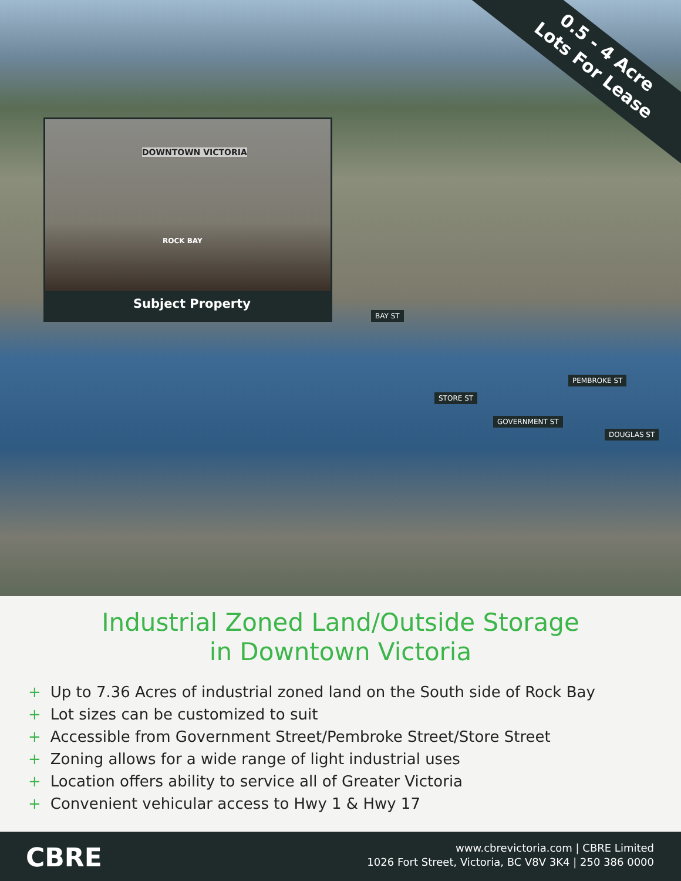0.5 - 4 Acre
Lots For Lease
DOWNTOWN VICTORIA
ROCK BAY
Subject Property
BAY ST
PEMBROKE ST
STORE ST
GOVERNMENT ST
DOUGLAS ST
Industrial Zoned Land/Outside Storage
in Downtown Victoria
+ Up to 7.36 Acres of industrial zoned land on the South side of Rock Bay
+ Lot sizes can be customized to suit
+ Accessible from Government Street/Pembroke Street/Store Street
+ Zoning allows for a wide range of light industrial uses
+ Location offers ability to service all of Greater Victoria
+ Convenient vehicular access to Hwy 1 & Hwy 17
CBRE
www.cbrevictoria.com | CBRE Limited
1026 Fort Street, Victoria, BC V8V 3K4 | 250 386 0000